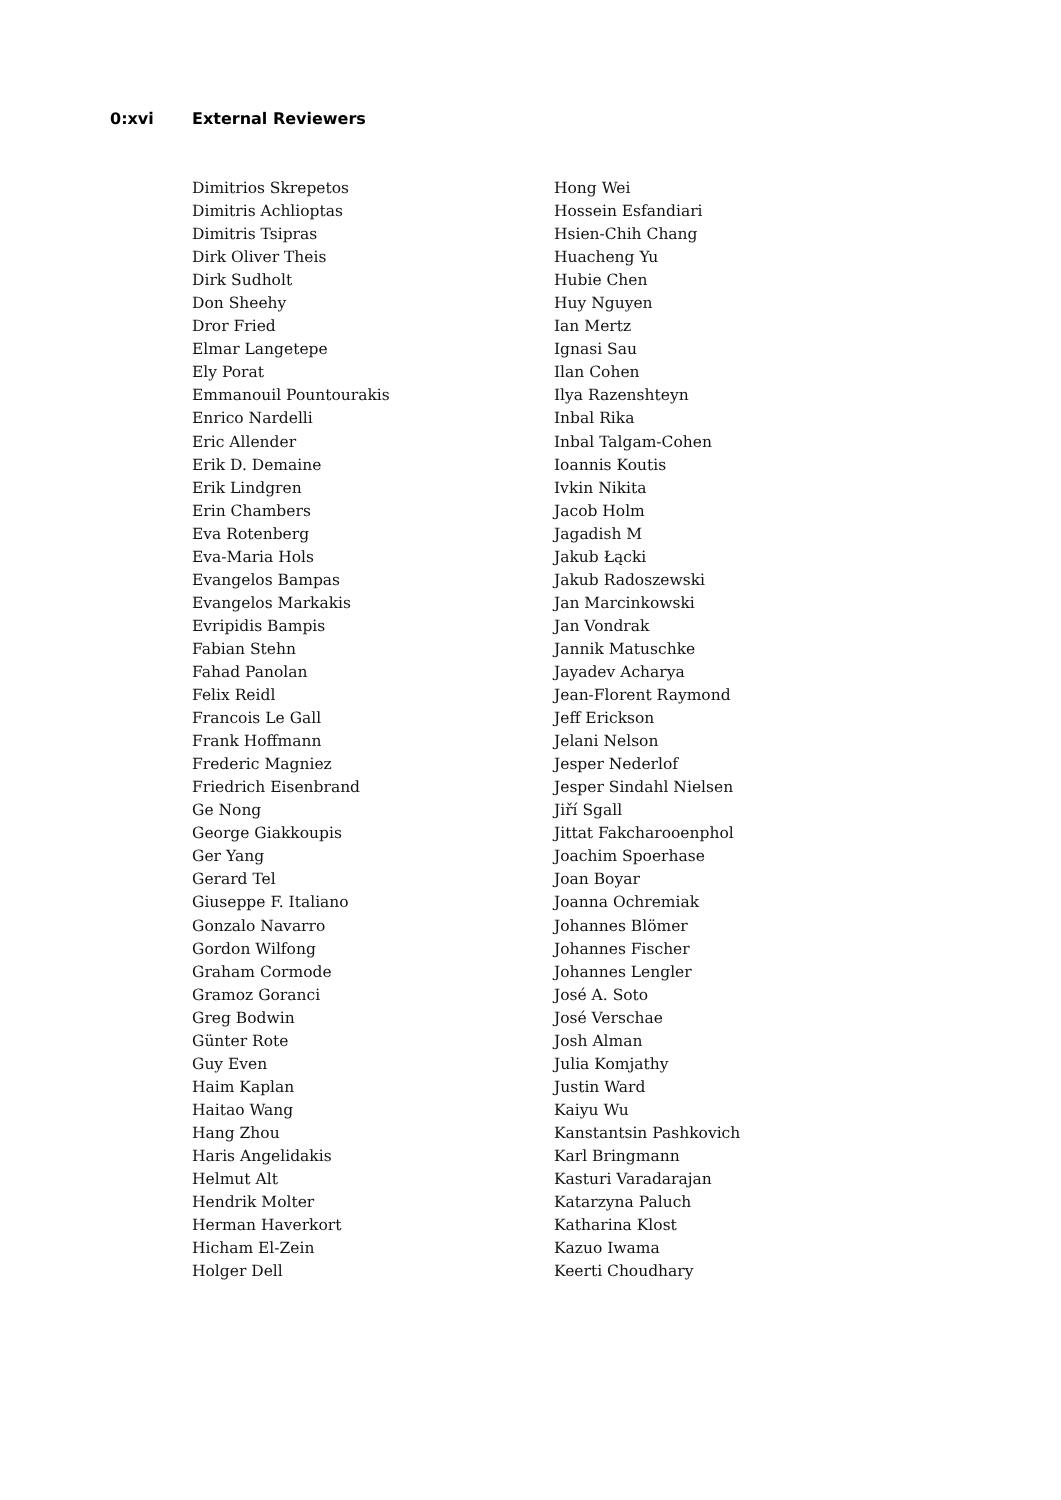0:xvi External Reviewers
Dimitrios Skrepetos
Dimitris Achlioptas
Dimitris Tsipras
Dirk Oliver Theis
Dirk Sudholt
Don Sheehy
Dror Fried
Elmar Langetepe
Ely Porat
Emmanouil Pountourakis
Enrico Nardelli
Eric Allender
Erik D. Demaine
Erik Lindgren
Erin Chambers
Eva Rotenberg
Eva-Maria Hols
Evangelos Bampas
Evangelos Markakis
Evripidis Bampis
Fabian Stehn
Fahad Panolan
Felix Reidl
Francois Le Gall
Frank Hoffmann
Frederic Magniez
Friedrich Eisenbrand
Ge Nong
George Giakkoupis
Ger Yang
Gerard Tel
Giuseppe F. Italiano
Gonzalo Navarro
Gordon Wilfong
Graham Cormode
Gramoz Goranci
Greg Bodwin
Günter Rote
Guy Even
Haim Kaplan
Haitao Wang
Hang Zhou
Haris Angelidakis
Helmut Alt
Hendrik Molter
Herman Haverkort
Hicham El-Zein
Holger Dell
Hong Wei
Hossein Esfandiari
Hsien-Chih Chang
Huacheng Yu
Hubie Chen
Huy Nguyen
Ian Mertz
Ignasi Sau
Ilan Cohen
Ilya Razenshteyn
Inbal Rika
Inbal Talgam-Cohen
Ioannis Koutis
Ivkin Nikita
Jacob Holm
Jagadish M
Jakub Łącki
Jakub Radoszewski
Jan Marcinkowski
Jan Vondrak
Jannik Matuschke
Jayadev Acharya
Jean-Florent Raymond
Jeff Erickson
Jelani Nelson
Jesper Nederlof
Jesper Sindahl Nielsen
Jiří Sgall
Jittat Fakcharooenphol
Joachim Spoerhase
Joan Boyar
Joanna Ochremiak
Johannes Blömer
Johannes Fischer
Johannes Lengler
José A. Soto
José Verschae
Josh Alman
Julia Komjathy
Justin Ward
Kaiyu Wu
Kanstantsin Pashkovich
Karl Bringmann
Kasturi Varadarajan
Katarzyna Paluch
Katharina Klost
Kazuo Iwama
Keerti Choudhary